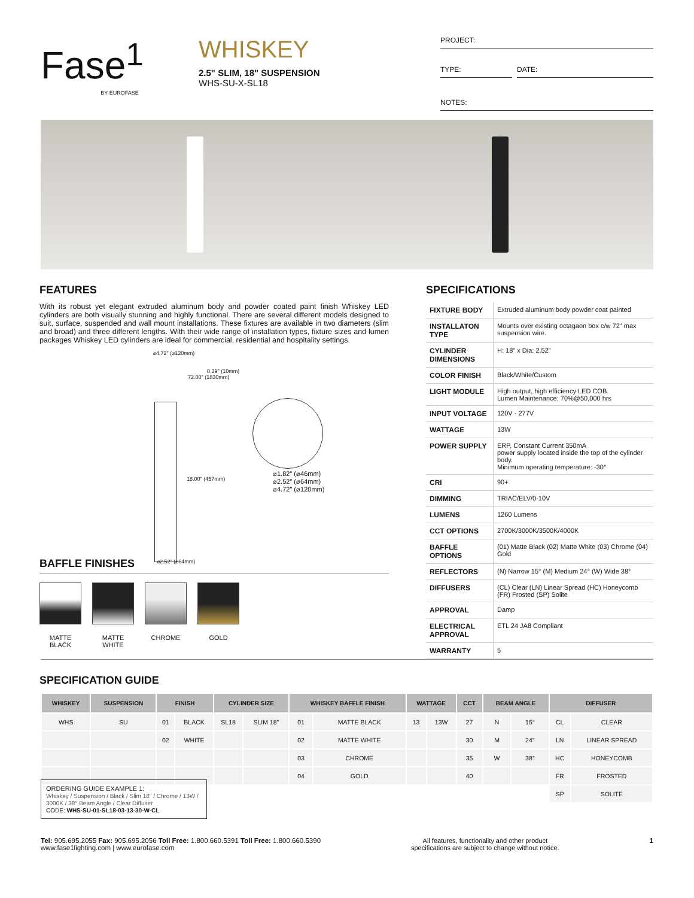Fase<sup>1</sup>
BY EUROFASE
WHISKEY
2.5" SLIM, 18" SUSPENSION
WHS-SU-X-SL18
PROJECT:
TYPE: DATE:
NOTES:
FEATURES
With its robust yet elegant extruded aluminum body and powder coated paint finish Whiskey LED cylinders are both visually stunning and highly functional. There are several different models designed to suit, surface, suspended and wall mount installations. These fixtures are available in two diameters (slim and broad) and three different lengths. With their wide range of installation types, fixture sizes and lumen packages Whiskey LED cylinders are ideal for commercial, residential and hospitality settings.
⌀4.72" (⌀120mm)
72.00" (1830mm)
0.39" (10mm)
18.00" (457mm)
⌀1.82" (⌀46mm)
⌀2.52" (⌀64mm)
⌀4.72" (⌀120mm)
⌀2.52" (⌀64mm)
BAFFLE FINISHES
MATTE
BLACK
MATTE
WHITE
CHROME GOLD
SPECIFICATIONS
| FIXTURE BODY | Extruded aluminum body powder coat painted |
| INSTALLATON TYPE | Mounts over existing octagaon box c/w 72" max suspension wire. |
| CYLINDER DIMENSIONS | H: 18" x Dia: 2.52" |
| COLOR FINISH | Black/White/Custom |
| LIGHT MODULE | High output, high efficiency LED COB. Lumen Maintenance: 70%@50,000 hrs |
| INPUT VOLTAGE | 120V - 277V |
| WATTAGE | 13W |
| POWER SUPPLY | ERP, Constant Current 350mA power supply located inside the top of the cylinder body. Minimum operating temperature: -30° |
| CRI | 90+ |
| DIMMING | TRIAC/ELV/0-10V |
| LUMENS | 1260 Lumens |
| CCT OPTIONS | 2700K/3000K/3500K/4000K |
| BAFFLE OPTIONS | (01) Matte Black (02) Matte White (03) Chrome (04) Gold |
| REFLECTORS | (N) Narrow 15° (M) Medium 24° (W) Wide 38° |
| DIFFUSERS | (CL) Clear (LN) Linear Spread (HC) Honeycomb (FR) Frosted (SP) Solite |
| APPROVAL | Damp |
| ELECTRICAL APPROVAL | ETL 24 JA8 Compliant |
| WARRANTY | 5 |
SPECIFICATION GUIDE
| WHISKEY | SUSPENSION | FINISH | | CYLINDER SIZE | | WHISKEY BAFFLE FINISH | | WATTAGE | | CCT | BEAM ANGLE | | DIFFUSER | |
| --- | --- | --- | --- | --- | --- | --- | --- | --- | --- | --- | --- | --- | --- | --- |
| WHS | SU | 01 | BLACK | SL18 | SLIM 18" | 01 | MATTE BLACK | 13 | 13W | 27 | N | 15° | CL | CLEAR |
| | | 02 | WHITE | | | 02 | MATTE WHITE | | | 30 | M | 24° | LN | LINEAR SPREAD |
| | | | | | | 03 | CHROME | | | 35 | W | 38° | HC | HONEYCOMB |
| | | | | | | 04 | GOLD | | | 40 | | | FR | FROSTED |
| | | | | | | | | | | | | | SP | SOLITE |
ORDERING GUIDE EXAMPLE 1:
Whiskey / Suspension / Black / Slim 18" / Chrome / 13W / 3000K / 38° Beam Angle / Clear Diffuser
CODE: WHS-SU-01-SL18-03-13-30-W-CL
Tel: 905.695.2055 Fax: 905.695.2056 Toll Free: 1.800.660.5391 Toll Free: 1.800.660.5390
www.fase1lighting.com | www.eurofase.com
All features, functionality and other product
specifications are subject to change without notice.
1